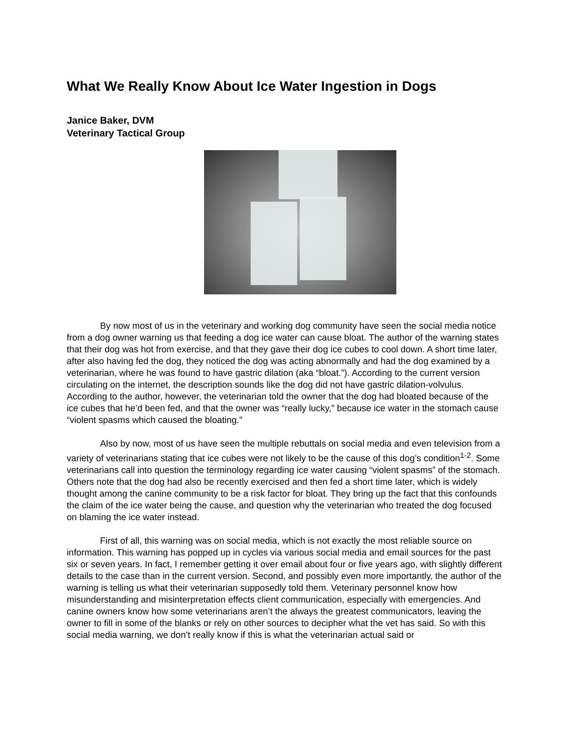What We Really Know About Ice Water Ingestion in Dogs
Janice Baker, DVM
Veterinary Tactical Group
By now most of us in the veterinary and working dog community have seen the social media notice from a dog owner warning us that feeding a dog ice water can cause bloat. The author of the warning states that their dog was hot from exercise, and that they gave their dog ice cubes to cool down. A short time later, after also having fed the dog, they noticed the dog was acting abnormally and had the dog examined by a veterinarian, where he was found to have gastric dilation (aka “bloat.”). According to the current version circulating on the internet, the description sounds like the dog did not have gastric dilation-volvulus. According to the author, however, the veterinarian told the owner that the dog had bloated because of the ice cubes that he’d been fed, and that the owner was “really lucky,” because ice water in the stomach cause “violent spasms which caused the bloating.”
Also by now, most of us have seen the multiple rebuttals on social media and even television from a variety of veterinarians stating that ice cubes were not likely to be the cause of this dog’s condition<sup>1-2</sup>. Some veterinarians call into question the terminology regarding ice water causing “violent spasms” of the stomach. Others note that the dog had also be recently exercised and then fed a short time later, which is widely thought among the canine community to be a risk factor for bloat. They bring up the fact that this confounds the claim of the ice water being the cause, and question why the veterinarian who treated the dog focused on blaming the ice water instead.
First of all, this warning was on social media, which is not exactly the most reliable source on information. This warning has popped up in cycles via various social media and email sources for the past six or seven years. In fact, I remember getting it over email about four or five years ago, with slightly different details to the case than in the current version. Second, and possibly even more importantly, the author of the warning is telling us what their veterinarian supposedly told them. Veterinary personnel know how misunderstanding and misinterpretation effects client communication, especially with emergencies. And canine owners know how some veterinarians aren’t the always the greatest communicators, leaving the owner to fill in some of the blanks or rely on other sources to decipher what the vet has said. So with this social media warning, we don’t really know if this is what the veterinarian actual said or